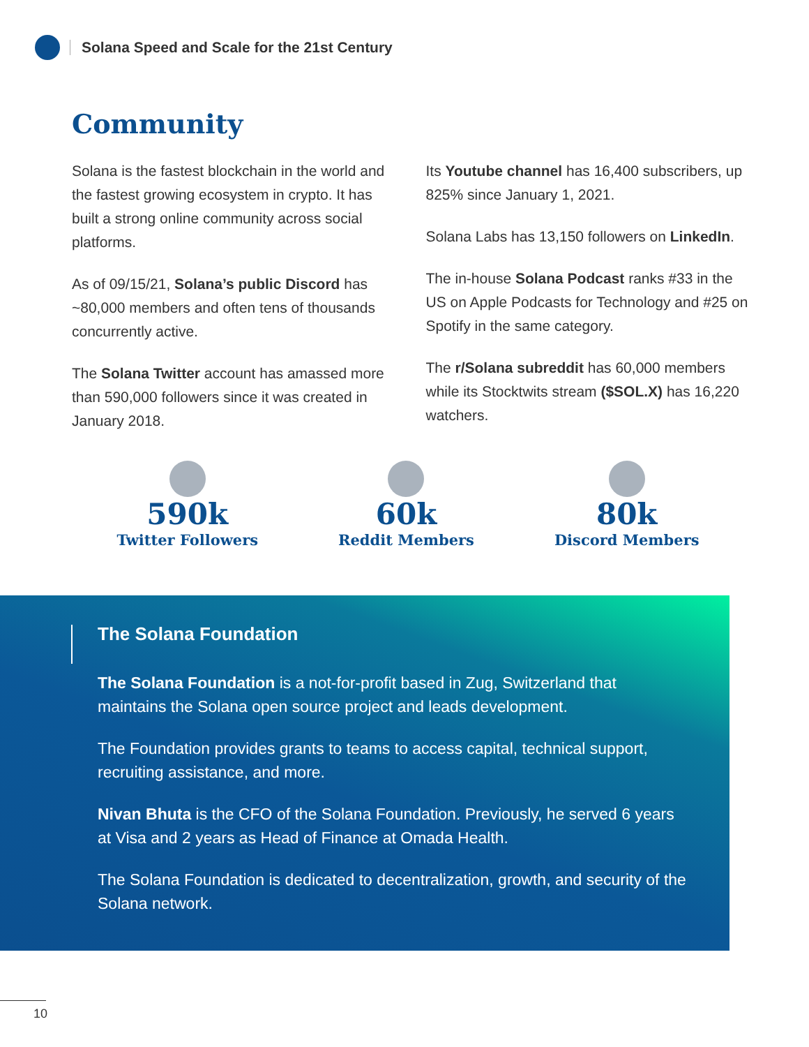Solana Speed and Scale for the 21st Century
Community
Solana is the fastest blockchain in the world and the fastest growing ecosystem in crypto. It has built a strong online community across social platforms.
As of 09/15/21, Solana’s public Discord has ~80,000 members and often tens of thousands concurrently active.
The Solana Twitter account has amassed more than 590,000 followers since it was created in January 2018.
Its Youtube channel has 16,400 subscribers, up 825% since January 1, 2021.
Solana Labs has 13,150 followers on LinkedIn.
The in-house Solana Podcast ranks #33 in the US on Apple Podcasts for Technology and #25 on Spotify in the same category.
The r/Solana subreddit has 60,000 members while its Stocktwits stream ($SOL.X) has 16,220 watchers.
590k
Twitter Followers
60k
Reddit Members
80k
Discord Members
The Solana Foundation
The Solana Foundation is a not-for-profit based in Zug, Switzerland that maintains the Solana open source project and leads development.
The Foundation provides grants to teams to access capital, technical support, recruiting assistance, and more.
Nivan Bhuta is the CFO of the Solana Foundation. Previously, he served 6 years at Visa and 2 years as Head of Finance at Omada Health.
The Solana Foundation is dedicated to decentralization, growth, and security of the Solana network.
10